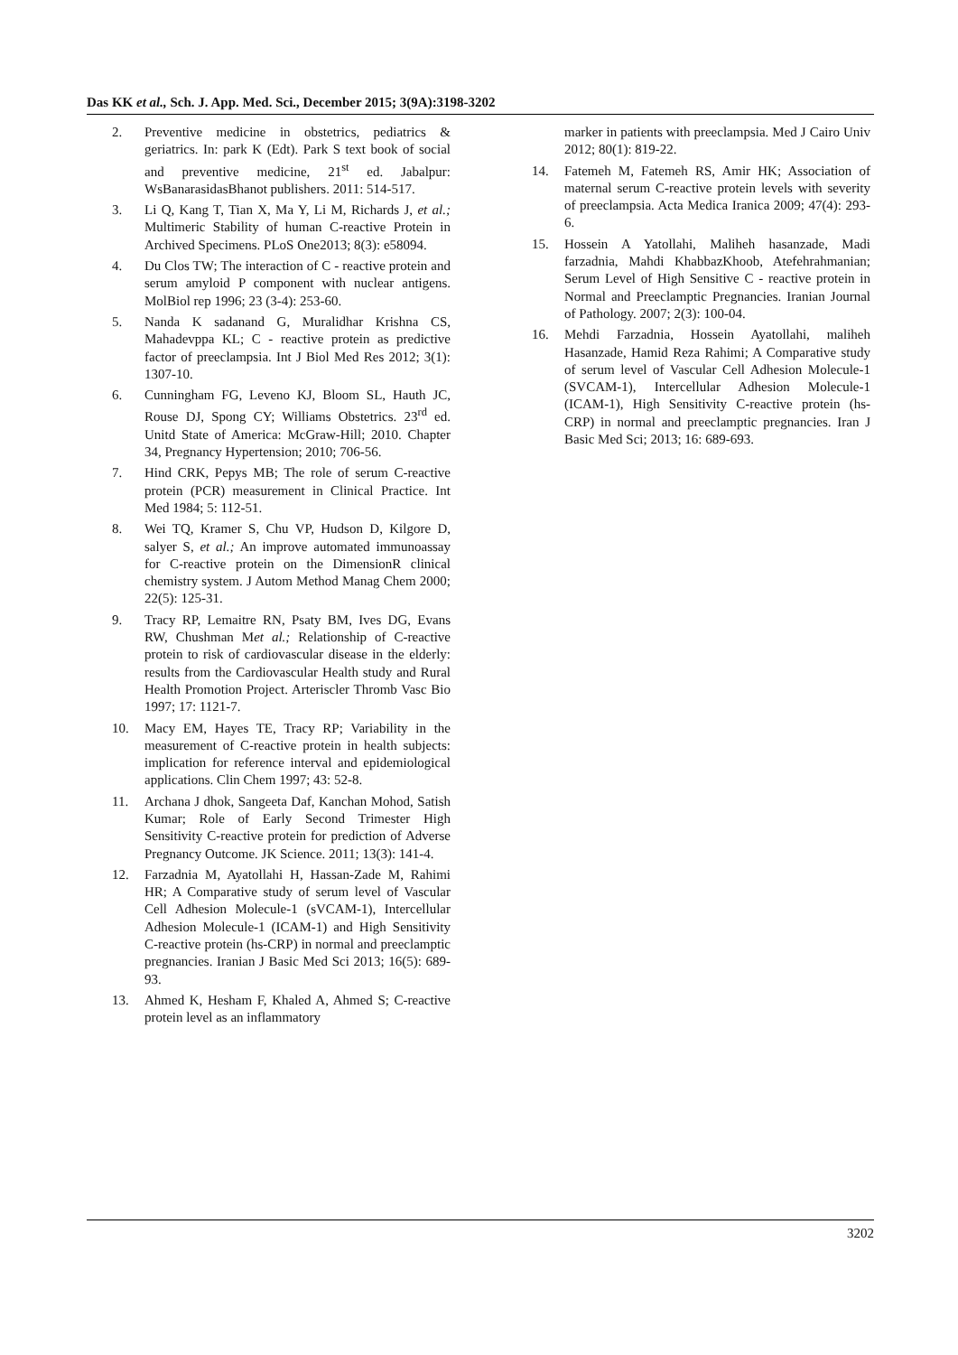Das KK et al., Sch. J. App. Med. Sci., December 2015; 3(9A):3198-3202
2. Preventive medicine in obstetrics, pediatrics & geriatrics. In: park K (Edt). Park S text book of social and preventive medicine, 21<sup>st</sup> ed. Jabalpur: WsBanarasidasBhanot publishers. 2011: 514-517.
3. Li Q, Kang T, Tian X, Ma Y, Li M, Richards J, et al.; Multimeric Stability of human C-reactive Protein in Archived Specimens. PLoS One2013; 8(3): e58094.
4. Du Clos TW; The interaction of C - reactive protein and serum amyloid P component with nuclear antigens. MolBiol rep 1996; 23 (3-4): 253-60.
5. Nanda K sadanand G, Muralidhar Krishna CS, Mahadevppa KL; C - reactive protein as predictive factor of preeclampsia. Int J Biol Med Res 2012; 3(1): 1307-10.
6. Cunningham FG, Leveno KJ, Bloom SL, Hauth JC, Rouse DJ, Spong CY; Williams Obstetrics. 23<sup>rd</sup> ed. Unitd State of America: McGraw-Hill; 2010. Chapter 34, Pregnancy Hypertension; 2010; 706-56.
7. Hind CRK, Pepys MB; The role of serum C-reactive protein (PCR) measurement in Clinical Practice. Int Med 1984; 5: 112-51.
8. Wei TQ, Kramer S, Chu VP, Hudson D, Kilgore D, salyer S, et al.; An improve automated immunoassay for C-reactive protein on the DimensionR clinical chemistry system. J Autom Method Manag Chem 2000; 22(5): 125-31.
9. Tracy RP, Lemaitre RN, Psaty BM, Ives DG, Evans RW, Chushman Met al.; Relationship of C-reactive protein to risk of cardiovascular disease in the elderly: results from the Cardiovascular Health study and Rural Health Promotion Project. Arteriscler Thromb Vasc Bio 1997; 17: 1121-7.
10. Macy EM, Hayes TE, Tracy RP; Variability in the measurement of C-reactive protein in health subjects: implication for reference interval and epidemiological applications. Clin Chem 1997; 43: 52-8.
11. Archana J dhok, Sangeeta Daf, Kanchan Mohod, Satish Kumar; Role of Early Second Trimester High Sensitivity C-reactive protein for prediction of Adverse Pregnancy Outcome. JK Science. 2011; 13(3): 141-4.
12. Farzadnia M, Ayatollahi H, Hassan-Zade M, Rahimi HR; A Comparative study of serum level of Vascular Cell Adhesion Molecule-1 (sVCAM-1), Intercellular Adhesion Molecule-1 (ICAM-1) and High Sensitivity C-reactive protein (hs-CRP) in normal and preeclamptic pregnancies. Iranian J Basic Med Sci 2013; 16(5): 689-93.
13. Ahmed K, Hesham F, Khaled A, Ahmed S; C-reactive protein level as an inflammatory
marker in patients with preeclampsia. Med J Cairo Univ 2012; 80(1): 819-22.
14. Fatemeh M, Fatemeh RS, Amir HK; Association of maternal serum C-reactive protein levels with severity of preeclampsia. Acta Medica Iranica 2009; 47(4): 293-6.
15. Hossein A Yatollahi, Maliheh hasanzade, Madi farzadnia, Mahdi KhabbazKhoob, Atefehrahmanian; Serum Level of High Sensitive C - reactive protein in Normal and Preeclamptic Pregnancies. Iranian Journal of Pathology. 2007; 2(3): 100-04.
16. Mehdi Farzadnia, Hossein Ayatollahi, maliheh Hasanzade, Hamid Reza Rahimi; A Comparative study of serum level of Vascular Cell Adhesion Molecule-1 (SVCAM-1), Intercellular Adhesion Molecule-1 (ICAM-1), High Sensitivity C-reactive protein (hs-CRP) in normal and preeclamptic pregnancies. Iran J Basic Med Sci; 2013; 16: 689-693.
3202